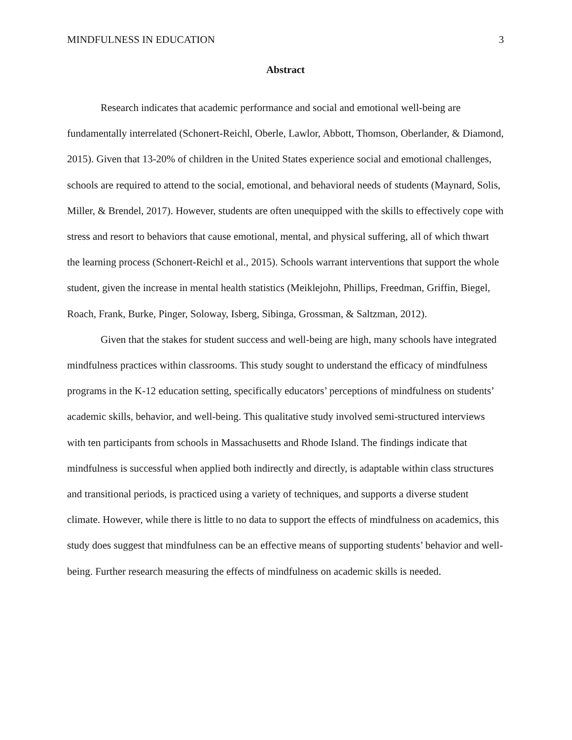MINDFULNESS IN EDUCATION 3
Abstract
Research indicates that academic performance and social and emotional well-being are fundamentally interrelated (Schonert-Reichl, Oberle, Lawlor, Abbott, Thomson, Oberlander, & Diamond, 2015). Given that 13-20% of children in the United States experience social and emotional challenges, schools are required to attend to the social, emotional, and behavioral needs of students (Maynard, Solis, Miller, & Brendel, 2017). However, students are often unequipped with the skills to effectively cope with stress and resort to behaviors that cause emotional, mental, and physical suffering, all of which thwart the learning process (Schonert-Reichl et al., 2015). Schools warrant interventions that support the whole student, given the increase in mental health statistics (Meiklejohn, Phillips, Freedman, Griffin, Biegel, Roach, Frank, Burke, Pinger, Soloway, Isberg, Sibinga, Grossman, & Saltzman, 2012).
Given that the stakes for student success and well-being are high, many schools have integrated mindfulness practices within classrooms. This study sought to understand the efficacy of mindfulness programs in the K-12 education setting, specifically educators’ perceptions of mindfulness on students’ academic skills, behavior, and well-being. This qualitative study involved semi-structured interviews with ten participants from schools in Massachusetts and Rhode Island. The findings indicate that mindfulness is successful when applied both indirectly and directly, is adaptable within class structures and transitional periods, is practiced using a variety of techniques, and supports a diverse student climate. However, while there is little to no data to support the effects of mindfulness on academics, this study does suggest that mindfulness can be an effective means of supporting students’ behavior and well-being. Further research measuring the effects of mindfulness on academic skills is needed.